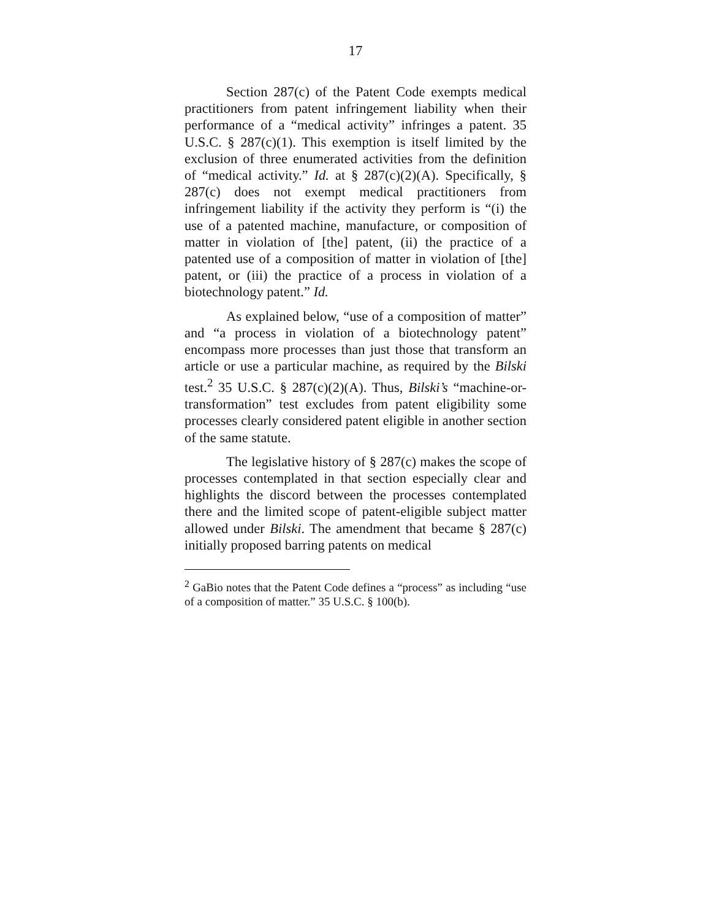17
Section 287(c) of the Patent Code exempts medical practitioners from patent infringement liability when their performance of a “medical activity” infringes a patent. 35 U.S.C. § 287(c)(1). This exemption is itself limited by the exclusion of three enumerated activities from the definition of “medical activity.” Id. at § 287(c)(2)(A). Specifically, § 287(c) does not exempt medical practitioners from infringement liability if the activity they perform is “(i) the use of a patented machine, manufacture, or composition of matter in violation of [the] patent, (ii) the practice of a patented use of a composition of matter in violation of [the] patent, or (iii) the practice of a process in violation of a biotechnology patent.” Id.
As explained below, “use of a composition of matter” and “a process in violation of a biotechnology patent” encompass more processes than just those that transform an article or use a particular machine, as required by the Bilski test.<sup>2</sup> 35 U.S.C. § 287(c)(2)(A). Thus, Bilski’s “machine-or-transformation” test excludes from patent eligibility some processes clearly considered patent eligible in another section of the same statute.
The legislative history of § 287(c) makes the scope of processes contemplated in that section especially clear and highlights the discord between the processes contemplated there and the limited scope of patent-eligible subject matter allowed under Bilski. The amendment that became § 287(c) initially proposed barring patents on medical
<sup>2</sup> GaBio notes that the Patent Code defines a “process” as including “use of a composition of matter.” 35 U.S.C. § 100(b).